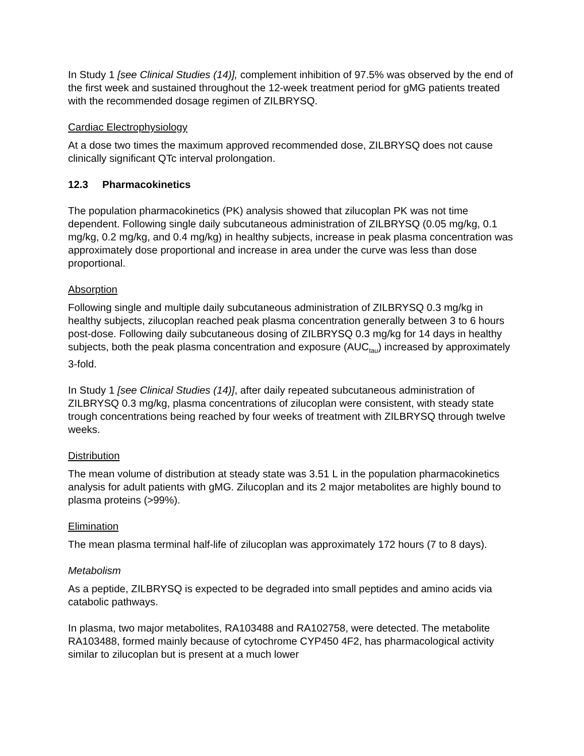In Study 1 [see Clinical Studies (14)], complement inhibition of 97.5% was observed by the end of the first week and sustained throughout the 12-week treatment period for gMG patients treated with the recommended dosage regimen of ZILBRYSQ.
Cardiac Electrophysiology
At a dose two times the maximum approved recommended dose, ZILBRYSQ does not cause clinically significant QTc interval prolongation.
12.3 Pharmacokinetics
The population pharmacokinetics (PK) analysis showed that zilucoplan PK was not time dependent. Following single daily subcutaneous administration of ZILBRYSQ (0.05 mg/kg, 0.1 mg/kg, 0.2 mg/kg, and 0.4 mg/kg) in healthy subjects, increase in peak plasma concentration was approximately dose proportional and increase in area under the curve was less than dose proportional.
Absorption
Following single and multiple daily subcutaneous administration of ZILBRYSQ 0.3 mg/kg in healthy subjects, zilucoplan reached peak plasma concentration generally between 3 to 6 hours post-dose. Following daily subcutaneous dosing of ZILBRYSQ 0.3 mg/kg for 14 days in healthy subjects, both the peak plasma concentration and exposure (AUC<sub>tau</sub>) increased by approximately 3-fold.
In Study 1 [see Clinical Studies (14)], after daily repeated subcutaneous administration of ZILBRYSQ 0.3 mg/kg, plasma concentrations of zilucoplan were consistent, with steady state trough concentrations being reached by four weeks of treatment with ZILBRYSQ through twelve weeks.
Distribution
The mean volume of distribution at steady state was 3.51 L in the population pharmacokinetics analysis for adult patients with gMG. Zilucoplan and its 2 major metabolites are highly bound to plasma proteins (>99%).
Elimination
The mean plasma terminal half-life of zilucoplan was approximately 172 hours (7 to 8 days).
Metabolism
As a peptide, ZILBRYSQ is expected to be degraded into small peptides and amino acids via catabolic pathways.
In plasma, two major metabolites, RA103488 and RA102758, were detected. The metabolite RA103488, formed mainly because of cytochrome CYP450 4F2, has pharmacological activity similar to zilucoplan but is present at a much lower